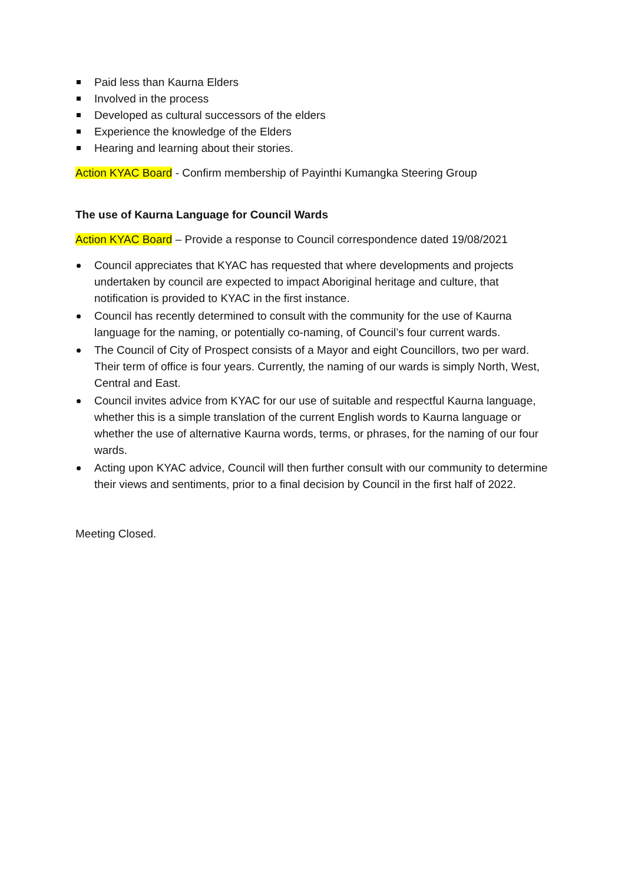Paid less than Kaurna Elders
Involved in the process
Developed as cultural successors of the elders
Experience the knowledge of the Elders
Hearing and learning about their stories.
Action KYAC Board - Confirm membership of Payinthi Kumangka Steering Group
The use of Kaurna Language for Council Wards
Action KYAC Board – Provide a response to Council correspondence dated 19/08/2021
Council appreciates that KYAC has requested that where developments and projects undertaken by council are expected to impact Aboriginal heritage and culture, that notification is provided to KYAC in the first instance.
Council has recently determined to consult with the community for the use of Kaurna language for the naming, or potentially co-naming, of Council’s four current wards.
The Council of City of Prospect consists of a Mayor and eight Councillors, two per ward. Their term of office is four years. Currently, the naming of our wards is simply North, West, Central and East.
Council invites advice from KYAC for our use of suitable and respectful Kaurna language, whether this is a simple translation of the current English words to Kaurna language or whether the use of alternative Kaurna words, terms, or phrases, for the naming of our four wards.
Acting upon KYAC advice, Council will then further consult with our community to determine their views and sentiments, prior to a final decision by Council in the first half of 2022.
Meeting Closed.